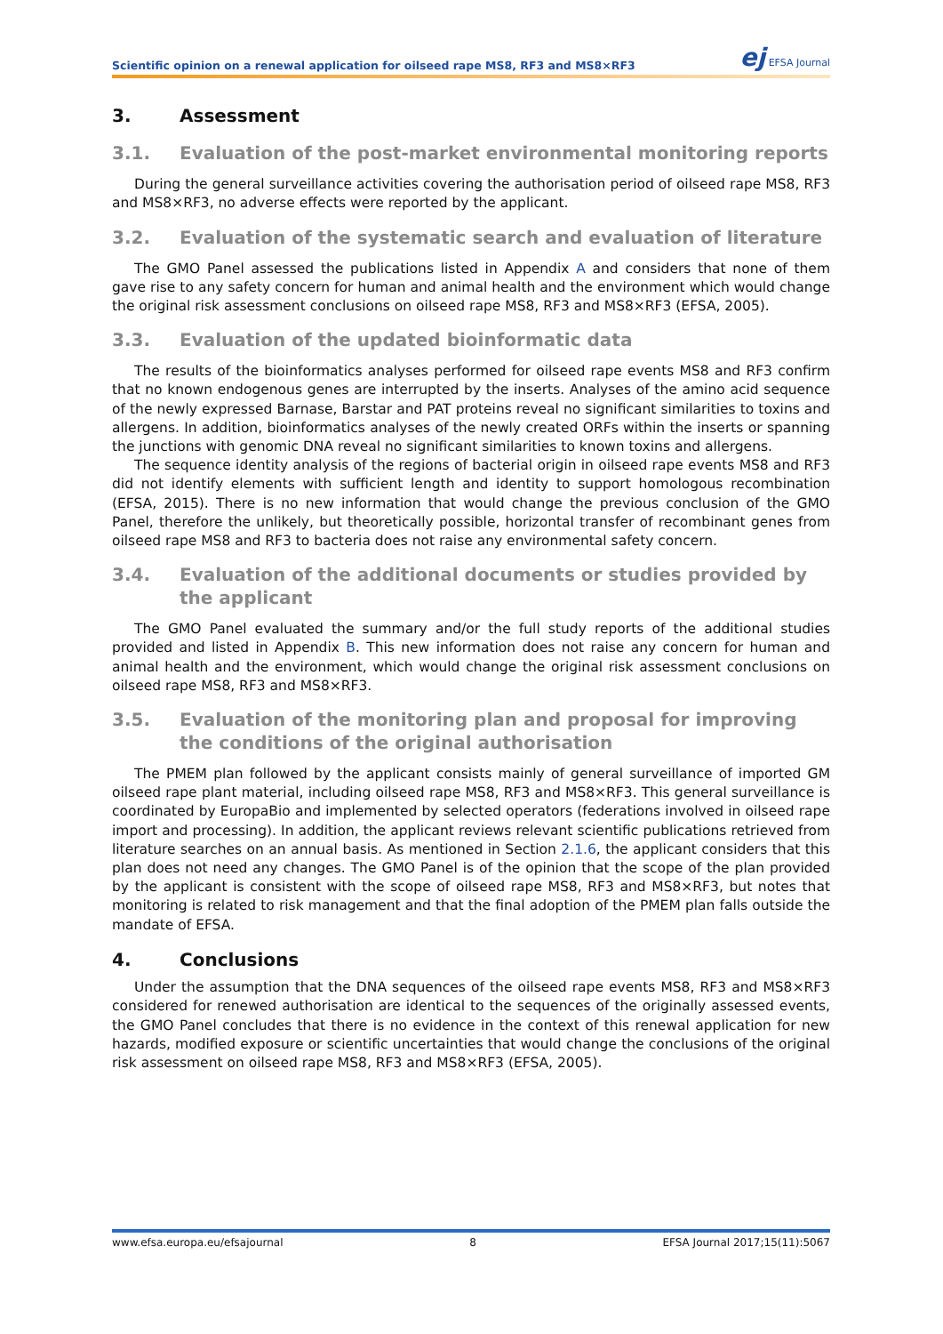Scientific opinion on a renewal application for oilseed rape MS8, RF3 and MS8×RF3
ej EFSA Journal
3. Assessment
3.1. Evaluation of the post-market environmental monitoring reports
During the general surveillance activities covering the authorisation period of oilseed rape MS8, RF3 and MS8×RF3, no adverse effects were reported by the applicant.
3.2. Evaluation of the systematic search and evaluation of literature
The GMO Panel assessed the publications listed in Appendix A and considers that none of them gave rise to any safety concern for human and animal health and the environment which would change the original risk assessment conclusions on oilseed rape MS8, RF3 and MS8×RF3 (EFSA, 2005).
3.3. Evaluation of the updated bioinformatic data
The results of the bioinformatics analyses performed for oilseed rape events MS8 and RF3 confirm that no known endogenous genes are interrupted by the inserts. Analyses of the amino acid sequence of the newly expressed Barnase, Barstar and PAT proteins reveal no significant similarities to toxins and allergens. In addition, bioinformatics analyses of the newly created ORFs within the inserts or spanning the junctions with genomic DNA reveal no significant similarities to known toxins and allergens.
The sequence identity analysis of the regions of bacterial origin in oilseed rape events MS8 and RF3 did not identify elements with sufficient length and identity to support homologous recombination (EFSA, 2015). There is no new information that would change the previous conclusion of the GMO Panel, therefore the unlikely, but theoretically possible, horizontal transfer of recombinant genes from oilseed rape MS8 and RF3 to bacteria does not raise any environmental safety concern.
3.4. Evaluation of the additional documents or studies provided by the applicant
The GMO Panel evaluated the summary and/or the full study reports of the additional studies provided and listed in Appendix B. This new information does not raise any concern for human and animal health and the environment, which would change the original risk assessment conclusions on oilseed rape MS8, RF3 and MS8×RF3.
3.5. Evaluation of the monitoring plan and proposal for improving the conditions of the original authorisation
The PMEM plan followed by the applicant consists mainly of general surveillance of imported GM oilseed rape plant material, including oilseed rape MS8, RF3 and MS8×RF3. This general surveillance is coordinated by EuropaBio and implemented by selected operators (federations involved in oilseed rape import and processing). In addition, the applicant reviews relevant scientific publications retrieved from literature searches on an annual basis. As mentioned in Section 2.1.6, the applicant considers that this plan does not need any changes. The GMO Panel is of the opinion that the scope of the plan provided by the applicant is consistent with the scope of oilseed rape MS8, RF3 and MS8×RF3, but notes that monitoring is related to risk management and that the final adoption of the PMEM plan falls outside the mandate of EFSA.
4. Conclusions
Under the assumption that the DNA sequences of the oilseed rape events MS8, RF3 and MS8×RF3 considered for renewed authorisation are identical to the sequences of the originally assessed events, the GMO Panel concludes that there is no evidence in the context of this renewal application for new hazards, modified exposure or scientific uncertainties that would change the conclusions of the original risk assessment on oilseed rape MS8, RF3 and MS8×RF3 (EFSA, 2005).
www.efsa.europa.eu/efsajournal 8 EFSA Journal 2017;15(11):5067